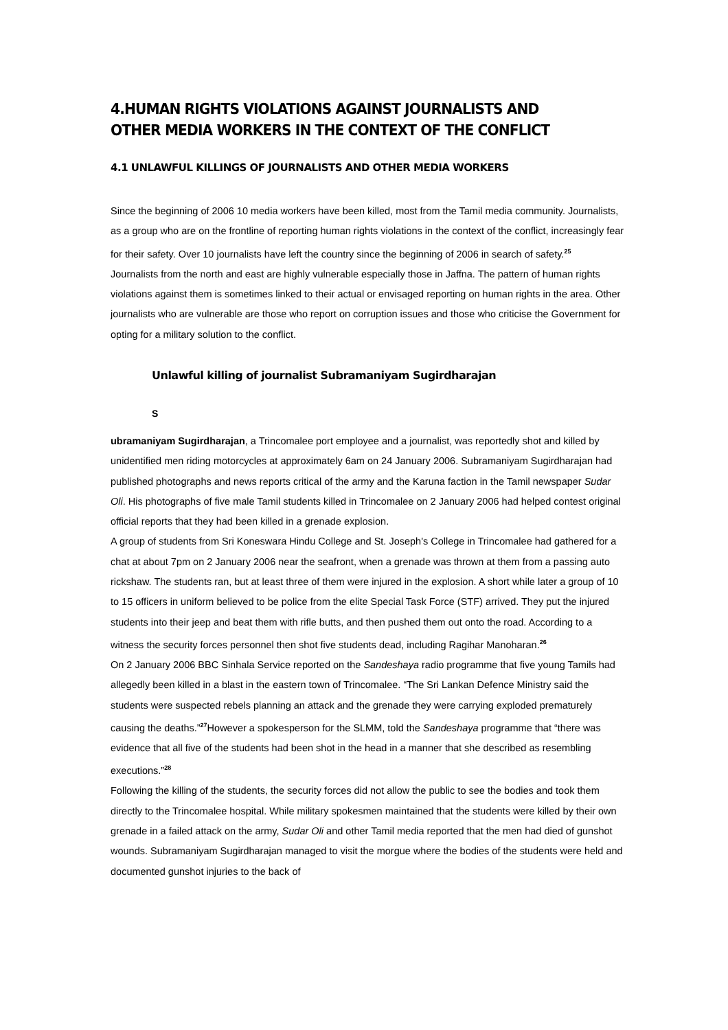4.HUMAN RIGHTS VIOLATIONS AGAINST JOURNALISTS AND OTHER MEDIA WORKERS IN THE CONTEXT OF THE CONFLICT
4.1 UNLAWFUL KILLINGS OF JOURNALISTS AND OTHER MEDIA WORKERS
Since the beginning of 2006 10 media workers have been killed, most from the Tamil media community. Journalists, as a group who are on the frontline of reporting human rights violations in the context of the conflict, increasingly fear for their safety. Over 10 journalists have left the country since the beginning of 2006 in search of safety.<sup>25</sup>
Journalists from the north and east are highly vulnerable especially those in Jaffna. The pattern of human rights violations against them is sometimes linked to their actual or envisaged reporting on human rights in the area. Other journalists who are vulnerable are those who report on corruption issues and those who criticise the Government for opting for a military solution to the conflict.
Unlawful killing of journalist Subramaniyam Sugirdharajan
S
ubramaniyam Sugirdharajan, a Trincomalee port employee and a journalist, was reportedly shot and killed by unidentified men riding motorcycles at approximately 6am on 24 January 2006. Subramaniyam Sugirdharajan had published photographs and news reports critical of the army and the Karuna faction in the Tamil newspaper Sudar Oli. His photographs of five male Tamil students killed in Trincomalee on 2 January 2006 had helped contest original official reports that they had been killed in a grenade explosion.
A group of students from Sri Koneswara Hindu College and St. Joseph's College in Trincomalee had gathered for a chat at about 7pm on 2 January 2006 near the seafront, when a grenade was thrown at them from a passing auto rickshaw. The students ran, but at least three of them were injured in the explosion. A short while later a group of 10 to 15 officers in uniform believed to be police from the elite Special Task Force (STF) arrived. They put the injured students into their jeep and beat them with rifle butts, and then pushed them out onto the road. According to a witness the security forces personnel then shot five students dead, including Ragihar Manoharan.<sup>26</sup>
On 2 January 2006 BBC Sinhala Service reported on the Sandeshaya radio programme that five young Tamils had allegedly been killed in a blast in the eastern town of Trincomalee. “The Sri Lankan Defence Ministry said the students were suspected rebels planning an attack and the grenade they were carrying exploded prematurely causing the deaths.”<sup>27</sup>However a spokesperson for the SLMM, told the Sandeshaya programme that “there was evidence that all five of the students had been shot in the head in a manner that she described as resembling executions.”<sup>28</sup>
Following the killing of the students, the security forces did not allow the public to see the bodies and took them directly to the Trincomalee hospital. While military spokesmen maintained that the students were killed by their own grenade in a failed attack on the army, Sudar Oli and other Tamil media reported that the men had died of gunshot wounds. Subramaniyam Sugirdharajan managed to visit the morgue where the bodies of the students were held and documented gunshot injuries to the back of